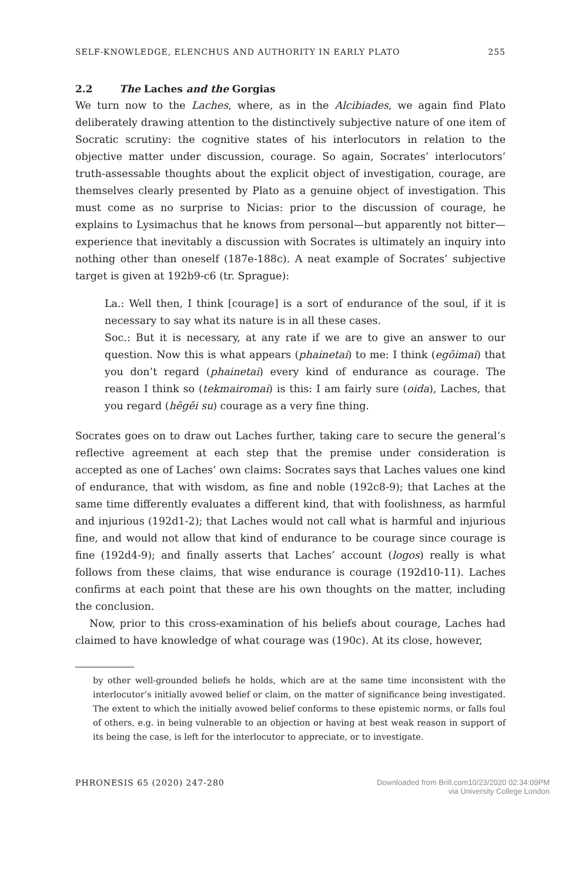SELF-KNOWLEDGE, ELENCHUS AND AUTHORITY IN EARLY PLATO 255
2.2 The Laches and the Gorgias
We turn now to the Laches, where, as in the Alcibiades, we again find Plato deliberately drawing attention to the distinctively subjective nature of one item of Socratic scrutiny: the cognitive states of his interlocutors in relation to the objective matter under discussion, courage. So again, Socrates’ interlocutors’ truth-assessable thoughts about the explicit object of investigation, courage, are themselves clearly presented by Plato as a genuine object of investigation. This must come as no surprise to Nicias: prior to the discussion of courage, he explains to Lysimachus that he knows from personal—but apparently not bitter—experience that inevitably a discussion with Socrates is ultimately an inquiry into nothing other than oneself (187e-188c). A neat example of Socrates’ subjective target is given at 192b9-c6 (tr. Sprague):
La.: Well then, I think [courage] is a sort of endurance of the soul, if it is necessary to say what its nature is in all these cases.
Soc.: But it is necessary, at any rate if we are to give an answer to our question. Now this is what appears (phainetai) to me: I think (egōimai) that you don’t regard (phainetai) every kind of endurance as courage. The reason I think so (tekmairomai) is this: I am fairly sure (oida), Laches, that you regard (hēgēi su) courage as a very fine thing.
Socrates goes on to draw out Laches further, taking care to secure the general’s reflective agreement at each step that the premise under consideration is accepted as one of Laches’ own claims: Socrates says that Laches values one kind of endurance, that with wisdom, as fine and noble (192c8-9); that Laches at the same time differently evaluates a different kind, that with foolishness, as harmful and injurious (192d1-2); that Laches would not call what is harmful and injurious fine, and would not allow that kind of endurance to be courage since courage is fine (192d4-9); and finally asserts that Laches’ account (logos) really is what follows from these claims, that wise endurance is courage (192d10-11). Laches confirms at each point that these are his own thoughts on the matter, including the conclusion.
Now, prior to this cross-examination of his beliefs about courage, Laches had claimed to have knowledge of what courage was (190c). At its close, however,
by other well-grounded beliefs he holds, which are at the same time inconsistent with the interlocutor’s initially avowed belief or claim, on the matter of significance being investigated. The extent to which the initially avowed belief conforms to these epistemic norms, or falls foul of others, e.g. in being vulnerable to an objection or having at best weak reason in support of its being the case, is left for the interlocutor to appreciate, or to investigate.
PHRONESIS 65 (2020) 247-280 Downloaded from Brill.com10/23/2020 02:34:09PM
via University College London